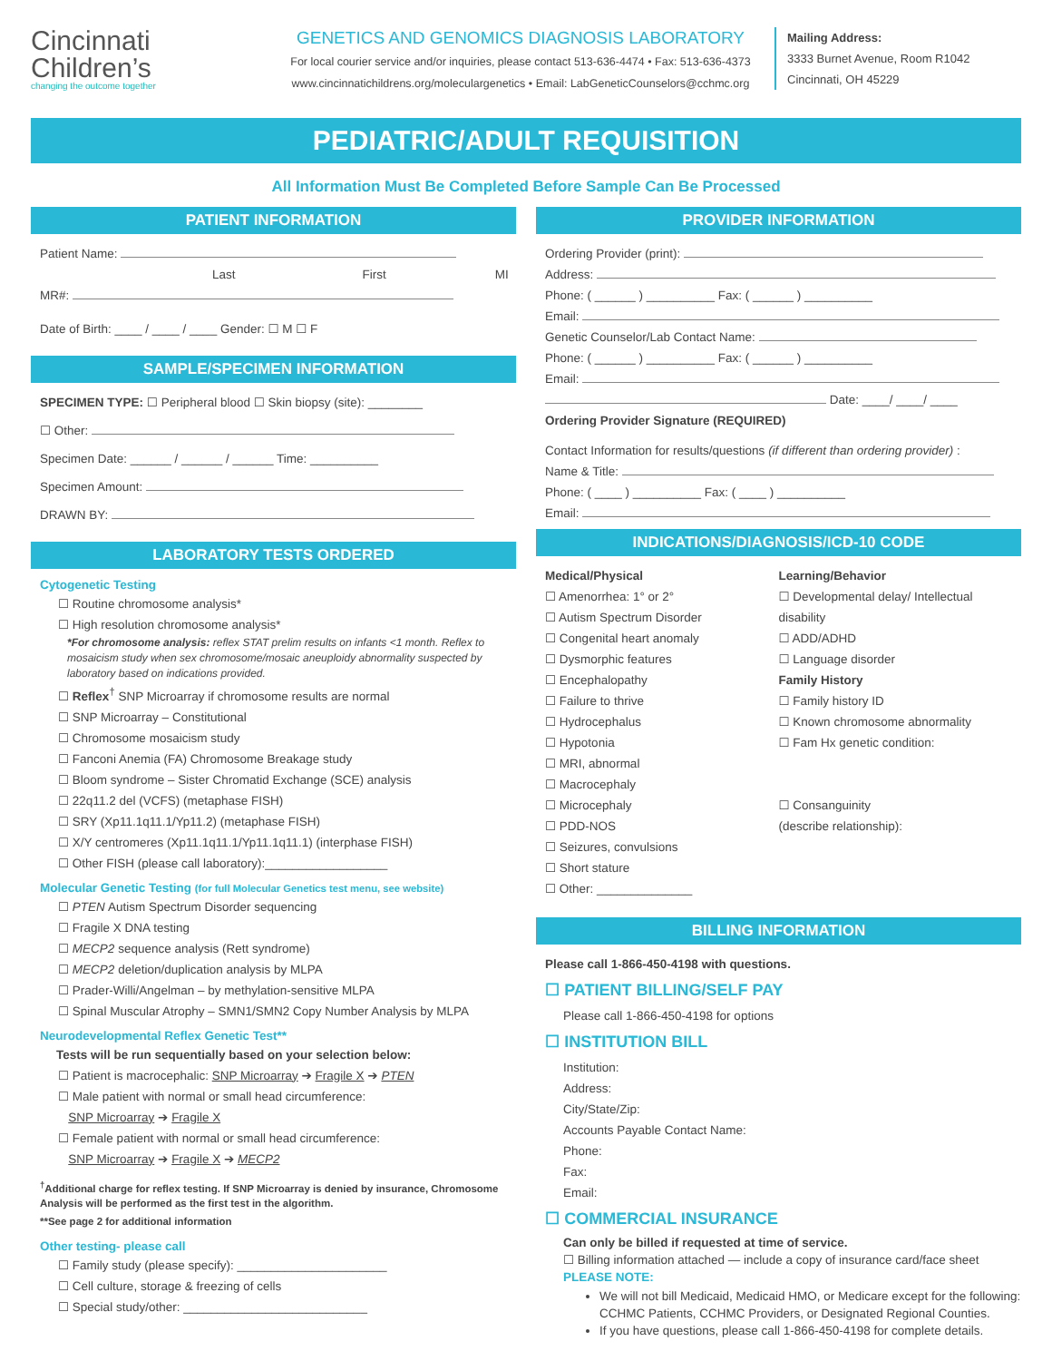Cincinnati
Children’s
changing the outcome together
GENETICS AND GENOMICS DIAGNOSIS LABORATORY
For local courier service and/or inquiries, please contact 513-636-4474 • Fax: 513-636-4373
www.cincinnatichildrens.org/moleculargenetics • Email: LabGeneticCounselors@cchmc.org
Mailing Address:
3333 Burnet Avenue, Room R1042
Cincinnati, OH 45229
PEDIATRIC/ADULT REQUISITION
All Information Must Be Completed Before Sample Can Be Processed
PATIENT INFORMATION
Patient Name:
Last First MI
MR#:
Date of Birth: ____ / ____ / ____ Gender: ☐ M ☐ F
SAMPLE/SPECIMEN INFORMATION
SPECIMEN TYPE: ☐ Peripheral blood ☐ Skin biopsy (site): ________
☐ Other:
Specimen Date: ______ / ______ / ______ Time: __________
Specimen Amount:
DRAWN BY:
LABORATORY TESTS ORDERED
Cytogenetic Testing
☐ Routine chromosome analysis*
☐ High resolution chromosome analysis*
*For chromosome analysis: reflex STAT prelim results on infants <1 month. Reflex to mosaicism study when sex chromosome/mosaic aneuploidy abnormality suspected by laboratory based on indications provided.
☐ Reflex<sup>†</sup> SNP Microarray if chromosome results are normal
☐ SNP Microarray – Constitutional
☐ Chromosome mosaicism study
☐ Fanconi Anemia (FA) Chromosome Breakage study
☐ Bloom syndrome – Sister Chromatid Exchange (SCE) analysis
☐ 22q11.2 del (VCFS) (metaphase FISH)
☐ SRY (Xp11.1q11.1/Yp11.2) (metaphase FISH)
☐ X/Y centromeres (Xp11.1q11.1/Yp11.1q11.1) (interphase FISH)
☐ Other FISH (please call laboratory):__________________
Molecular Genetic Testing (for full Molecular Genetics test menu, see website)
☐ PTEN Autism Spectrum Disorder sequencing
☐ Fragile X DNA testing
☐ MECP2 sequence analysis (Rett syndrome)
☐ MECP2 deletion/duplication analysis by MLPA
☐ Prader-Willi/Angelman – by methylation-sensitive MLPA
☐ Spinal Muscular Atrophy – SMN1/SMN2 Copy Number Analysis by MLPA
Neurodevelopmental Reflex Genetic Test**
Tests will be run sequentially based on your selection below:
☐ Patient is macrocephalic: SNP Microarray ➔ Fragile X ➔ PTEN
☐ Male patient with normal or small head circumference:
SNP Microarray ➔ Fragile X
☐ Female patient with normal or small head circumference:
SNP Microarray ➔ Fragile X ➔ MECP2
<sup>†</sup> Additional charge for reflex testing. If SNP Microarray is denied by insurance, Chromosome Analysis will be performed as the first test in the algorithm.
**See page 2 for additional information
Other testing- please call
☐ Family study (please specify): ______________________
☐ Cell culture, storage & freezing of cells
☐ Special study/other: ___________________________
PROVIDER INFORMATION
Ordering Provider (print):
Address:
Phone: ( ______ ) __________ Fax: ( ______ ) __________
Email:
Genetic Counselor/Lab Contact Name:
Phone: ( ______ ) __________ Fax: ( ______ ) __________
Email:
Date: ____/ ____/ ____
Ordering Provider Signature (REQUIRED)
Contact Information for results/questions (if different than ordering provider) :
Name & Title:
Phone: ( ____ ) __________ Fax: ( ____ ) __________
Email:
INDICATIONS/DIAGNOSIS/ICD-10 CODE
Medical/Physical
☐ Amenorrhea: 1° or 2°
☐ Autism Spectrum Disorder
☐ Congenital heart anomaly
☐ Dysmorphic features
☐ Encephalopathy
☐ Failure to thrive
☐ Hydrocephalus
☐ Hypotonia
☐ MRI, abnormal
☐ Macrocephaly
☐ Microcephaly
☐ PDD-NOS
☐ Seizures, convulsions
☐ Short stature
☐ Other: ______________
Learning/Behavior
☐ Developmental delay/ Intellectual disability
☐ ADD/ADHD
☐ Language disorder
Family History
☐ Family history ID
☐ Known chromosome abnormality
☐ Fam Hx genetic condition:
☐ Consanguinity
(describe relationship):
BILLING INFORMATION
Please call 1-866-450-4198 with questions.
☐ PATIENT BILLING/SELF PAY
Please call 1-866-450-4198 for options
☐ INSTITUTION BILL
Institution:
Address:
City/State/Zip:
Accounts Payable Contact Name:
Phone:
Fax:
Email:
☐ COMMERCIAL INSURANCE
Can only be billed if requested at time of service.
☐ Billing information attached — include a copy of insurance card/face sheet
PLEASE NOTE:
We will not bill Medicaid, Medicaid HMO, or Medicare except for the following: CCHMC Patients, CCHMC Providers, or Designated Regional Counties.
If you have questions, please call 1-866-450-4198 for complete details.